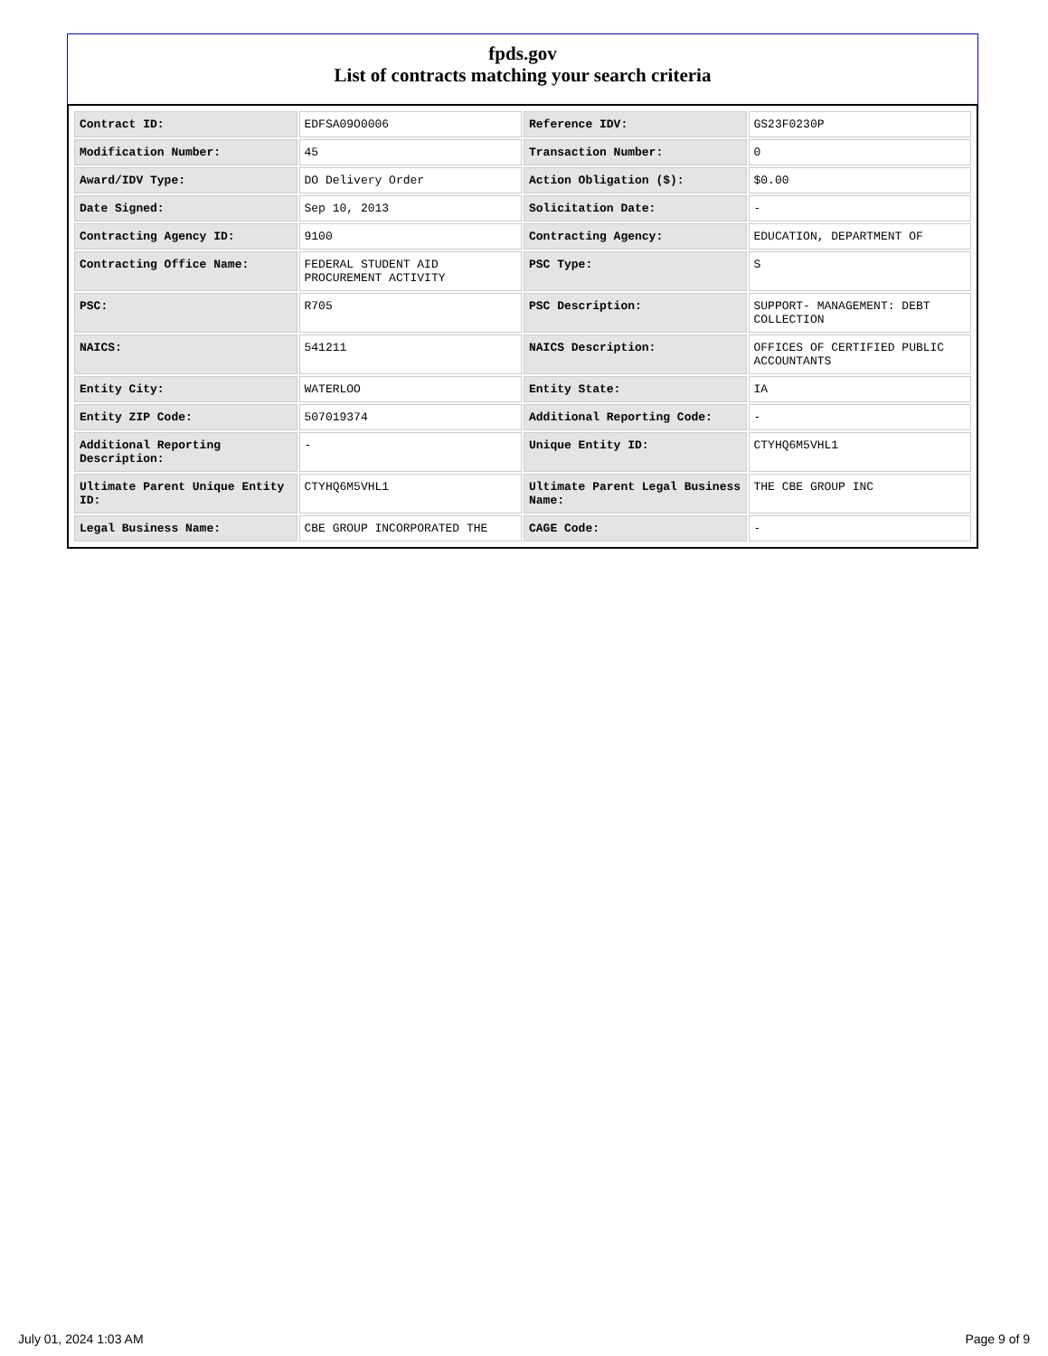fpds.gov
List of contracts matching your search criteria
| Contract ID: | EDFSA09O0006 | Reference IDV: | GS23F0230P |
| Modification Number: | 45 | Transaction Number: | 0 |
| Award/IDV Type: | DO Delivery Order | Action Obligation ($): | $0.00 |
| Date Signed: | Sep 10, 2013 | Solicitation Date: | - |
| Contracting Agency ID: | 9100 | Contracting Agency: | EDUCATION, DEPARTMENT OF |
| Contracting Office Name: | FEDERAL STUDENT AID PROCUREMENT ACTIVITY | PSC Type: | S |
| PSC: | R705 | PSC Description: | SUPPORT- MANAGEMENT: DEBT COLLECTION |
| NAICS: | 541211 | NAICS Description: | OFFICES OF CERTIFIED PUBLIC ACCOUNTANTS |
| Entity City: | WATERLOO | Entity State: | IA |
| Entity ZIP Code: | 507019374 | Additional Reporting Code: | - |
| Additional Reporting Description: | - | Unique Entity ID: | CTYHQ6M5VHL1 |
| Ultimate Parent Unique Entity ID: | CTYHQ6M5VHL1 | Ultimate Parent Legal Business Name: | THE CBE GROUP INC |
| Legal Business Name: | CBE GROUP INCORPORATED THE | CAGE Code: | - |
July 01, 2024 1:03 AM Page 9 of 9